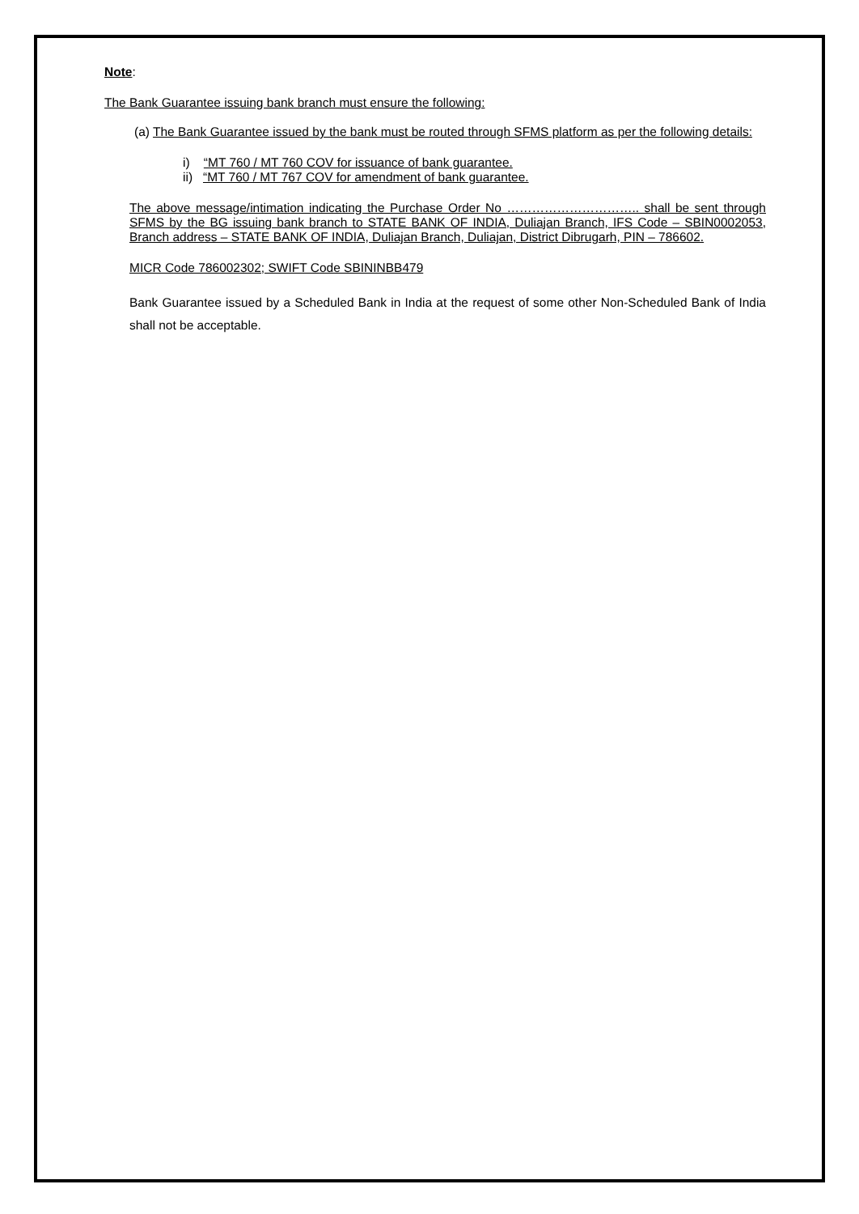Note:
The Bank Guarantee issuing bank branch must ensure the following:
(a) The Bank Guarantee issued by the bank must be routed through SFMS platform as per the following details:
i) “MT 760 / MT 760 COV for issuance of bank guarantee.
ii) “MT 760 / MT 767 COV for amendment of bank guarantee.
The above message/intimation indicating the Purchase Order No ………………………….. shall be sent through SFMS by the BG issuing bank branch to STATE BANK OF INDIA, Duliajan Branch, IFS Code – SBIN0002053, Branch address – STATE BANK OF INDIA, Duliajan Branch, Duliajan, District Dibrugarh, PIN – 786602.
MICR Code 786002302; SWIFT Code SBININBB479
Bank Guarantee issued by a Scheduled Bank in India at the request of some other Non-Scheduled Bank of India shall not be acceptable.